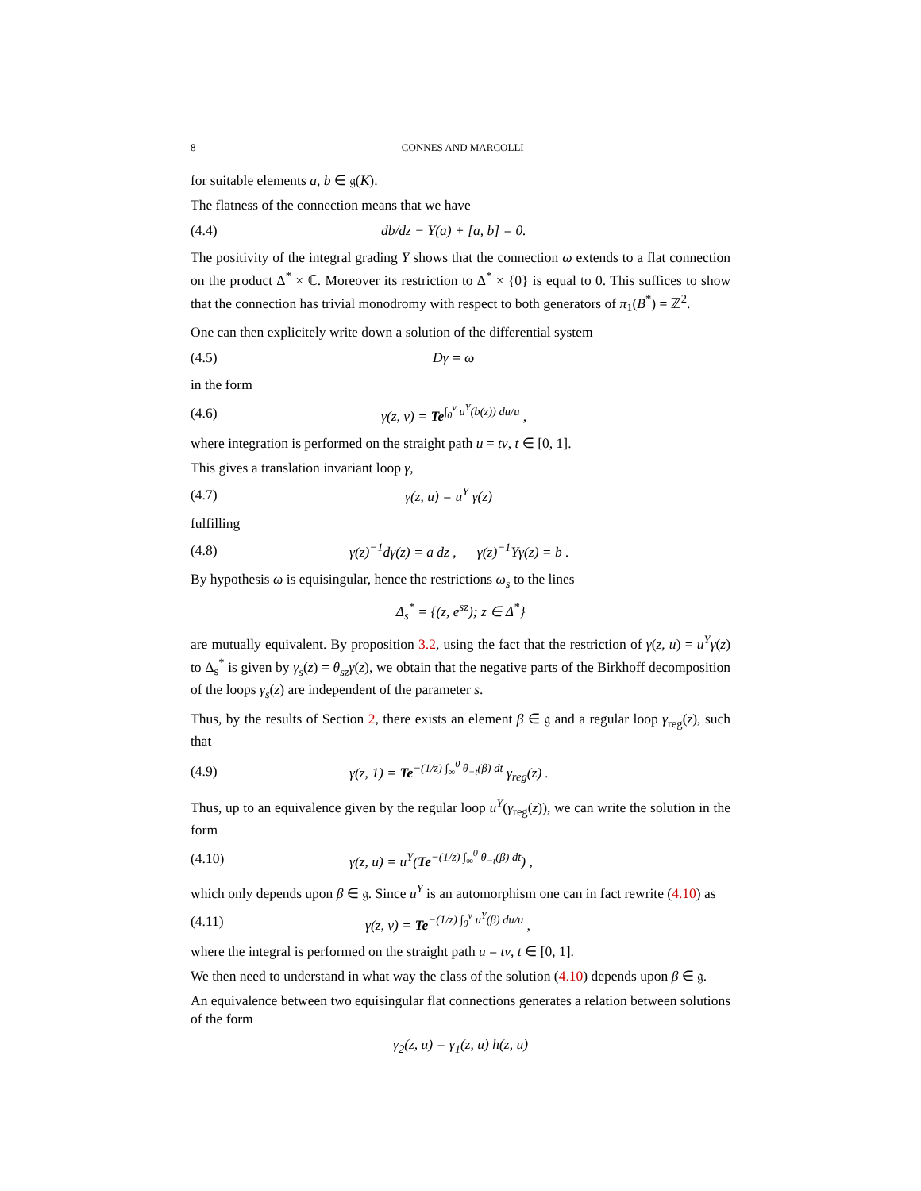8 CONNES AND MARCOLLI
for suitable elements a, b ∈ 𝔤(K).
The flatness of the connection means that we have
(4.4) db/dz − Y(a) + [a, b] = 0.
The positivity of the integral grading Y shows that the connection ω extends to a flat connection on the product Δ<sup>*</sup> × ℂ. Moreover its restriction to Δ<sup>*</sup> × {0} is equal to 0. This suffices to show that the connection has trivial monodromy with respect to both generators of π<sub>1</sub>(B<sup>*</sup>) = ℤ<sup>2</sup>.
One can then explicitely write down a solution of the differential system
(4.5) Dγ = ω
in the form
(4.6) γ(z, v) = Te<sup>∫<sub>0</sub><sup>v</sup> u<sup>Y</sup>(b(z)) du/u</sup> ,
where integration is performed on the straight path u = tv, t ∈ [0, 1].
This gives a translation invariant loop γ,
(4.7) γ(z, u) = u<sup>Y</sup> γ(z)
fulfilling
(4.8) γ(z)<sup>−1</sup>dγ(z) = a dz , γ(z)<sup>−1</sup>Yγ(z) = b .
By hypothesis ω is equisingular, hence the restrictions ω<sub>s</sub> to the lines
Δ<sub>s</sub><sup>*</sup> = {(z, e<sup>sz</sup>); z ∈ Δ<sup>*</sup>}
are mutually equivalent. By proposition 3.2, using the fact that the restriction of γ(z, u) = u<sup>Y</sup>γ(z) to Δ<sub>s</sub><sup>*</sup> is given by γ<sub>s</sub>(z) = θ<sub>sz</sub>γ(z), we obtain that the negative parts of the Birkhoff decomposition of the loops γ<sub>s</sub>(z) are independent of the parameter s.
Thus, by the results of Section 2, there exists an element β ∈ 𝔤 and a regular loop γ<sub>reg</sub>(z), such that
(4.9) γ(z, 1) = Te<sup>−(1/z) ∫<sub>∞</sub><sup>0</sup> θ<sub>−t</sub>(β) dt</sup> γ<sub>reg</sub>(z) .
Thus, up to an equivalence given by the regular loop u<sup>Y</sup>(γ<sub>reg</sub>(z)), we can write the solution in the form
(4.10) γ(z, u) = u<sup>Y</sup>(Te<sup>−(1/z) ∫<sub>∞</sub><sup>0</sup> θ<sub>−t</sub>(β) dt</sup>) ,
which only depends upon β ∈ 𝔤. Since u<sup>Y</sup> is an automorphism one can in fact rewrite (4.10) as
(4.11) γ(z, v) = Te<sup>−(1/z) ∫<sub>0</sub><sup>v</sup> u<sup>Y</sup>(β) du/u</sup> ,
where the integral is performed on the straight path u = tv, t ∈ [0, 1].
We then need to understand in what way the class of the solution (4.10) depends upon β ∈ 𝔤.
An equivalence between two equisingular flat connections generates a relation between solutions of the form
γ<sub>2</sub>(z, u) = γ<sub>1</sub>(z, u) h(z, u)